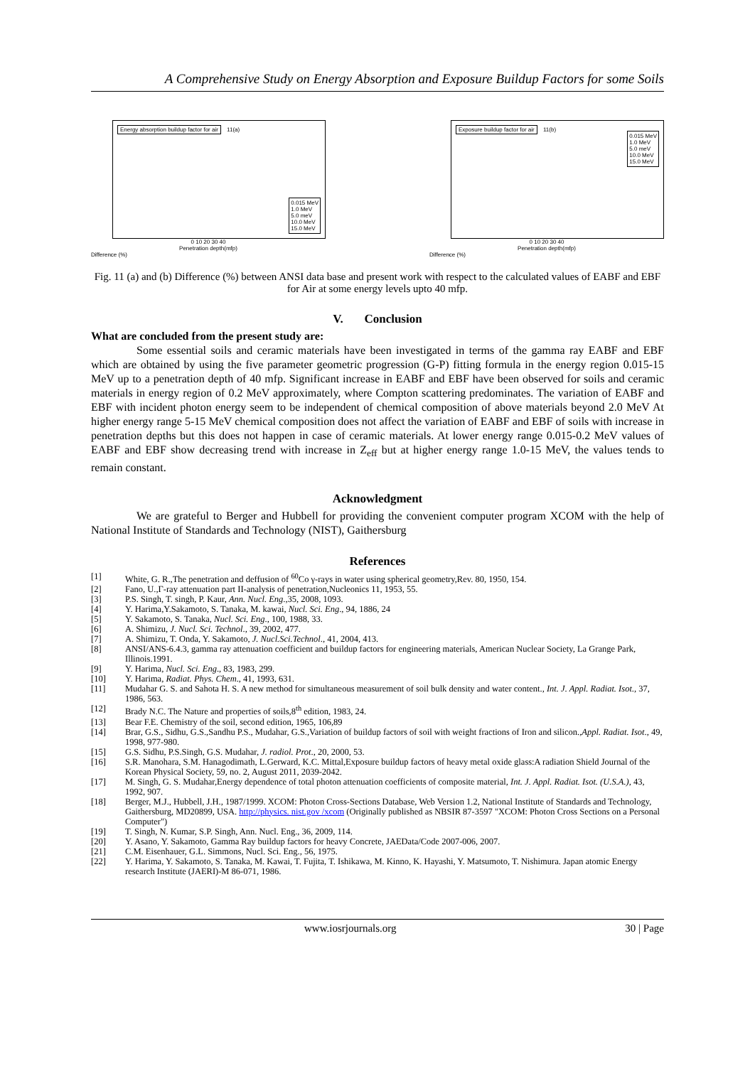A Comprehensive Study on Energy Absorption and Exposure Buildup Factors for some Soils
Energy absorption buildup factor for air 11(a)
0.015 MeV
1.0 MeV
5.0 meV
10.0 MeV
15.0 MeV
0 10 20 30 40
Penetration depth(mfp)
Difference (%)
Exposure buildup factor for air 11(b)
0.015 MeV
1.0 MeV
5.0 meV
10.0 MeV
15.0 MeV
0 10 20 30 40
Penetration depth(mfp)
Difference (%)
Fig. 11 (a) and (b) Difference (%) between ANSI data base and present work with respect to the calculated values of EABF and EBF for Air at some energy levels upto 40 mfp.
V. Conclusion
What are concluded from the present study are:
Some essential soils and ceramic materials have been investigated in terms of the gamma ray EABF and EBF which are obtained by using the five parameter geometric progression (G-P) fitting formula in the energy region 0.015-15 MeV up to a penetration depth of 40 mfp. Significant increase in EABF and EBF have been observed for soils and ceramic materials in energy region of 0.2 MeV approximately, where Compton scattering predominates. The variation of EABF and EBF with incident photon energy seem to be independent of chemical composition of above materials beyond 2.0 MeV At higher energy range 5-15 MeV chemical composition does not affect the variation of EABF and EBF of soils with increase in penetration depths but this does not happen in case of ceramic materials. At lower energy range 0.015-0.2 MeV values of EABF and EBF show decreasing trend with increase in Z<sub>eff</sub> but at higher energy range 1.0-15 MeV, the values tends to remain constant.
Acknowledgment
We are grateful to Berger and Hubbell for providing the convenient computer program XCOM with the help of National Institute of Standards and Technology (NIST), Gaithersburg
References
[1] White, G. R.,The penetration and deffusion of <sup>60</sup>Co γ-rays in water using spherical geometry,Rev. 80, 1950, 154.
[2] Fano, U.,Γ-ray attenuation part II-analysis of penetration,Nucleonics 11, 1953, 55.
[3] P.S. Singh, T. singh, P. Kaur, Ann. Nucl. Eng.,35, 2008, 1093.
[4] Y. Harima,Y.Sakamoto, S. Tanaka, M. kawai, Nucl. Sci. Eng., 94, 1886, 24
[5] Y. Sakamoto, S. Tanaka, Nucl. Sci. Eng., 100, 1988, 33.
[6] A. Shimizu, J. Nucl. Sci. Technol., 39, 2002, 477.
[7] A. Shimizu, T. Onda, Y. Sakamoto, J. Nucl.Sci.Technol., 41, 2004, 413.
[8] ANSI/ANS-6.4.3, gamma ray attenuation coefficient and buildup factors for engineering materials, American Nuclear Society, La Grange Park, Illinois.1991.
[9] Y. Harima, Nucl. Sci. Eng., 83, 1983, 299.
[10] Y. Harima, Radiat. Phys. Chem., 41, 1993, 631.
[11] Mudahar G. S. and Sahota H. S. A new method for simultaneous measurement of soil bulk density and water content., Int. J. Appl. Radiat. Isot., 37, 1986, 563.
[12] Brady N.C. The Nature and properties of soils,8<sup>th</sup> edition, 1983, 24.
[13] Bear F.E. Chemistry of the soil, second edition, 1965, 106,89
[14] Brar, G.S., Sidhu, G.S.,Sandhu P.S., Mudahar, G.S.,Variation of buildup factors of soil with weight fractions of Iron and silicon.,Appl. Radiat. Isot., 49, 1998, 977-980.
[15] G.S. Sidhu, P.S.Singh, G.S. Mudahar, J. radiol. Prot., 20, 2000, 53.
[16] S.R. Manohara, S.M. Hanagodimath, L.Gerward, K.C. Mittal,Exposure buildup factors of heavy metal oxide glass:A radiation Shield Journal of the Korean Physical Society, 59, no. 2, August 2011, 2039-2042.
[17] M. Singh, G. S. Mudahar,Energy dependence of total photon attenuation coefficients of composite material, Int. J. Appl. Radiat. Isot. (U.S.A.), 43, 1992, 907.
[18] Berger, M.J., Hubbell, J.H., 1987/1999. XCOM: Photon Cross-Sections Database, Web Version 1.2, National Institute of Standards and Technology, Gaithersburg, MD20899, USA. http://physics. nist.gov /xcom (Originally published as NBSIR 87-3597 "XCOM: Photon Cross Sections on a Personal Computer")
[19] T. Singh, N. Kumar, S.P. Singh, Ann. Nucl. Eng., 36, 2009, 114.
[20] Y. Asano, Y. Sakamoto, Gamma Ray buildup factors for heavy Concrete, JAEData/Code 2007-006, 2007.
[21] C.M. Eisenhauer, G.L. Simmons, Nucl. Sci. Eng., 56, 1975.
[22] Y. Harima, Y. Sakamoto, S. Tanaka, M. Kawai, T. Fujita, T. Ishikawa, M. Kinno, K. Hayashi, Y. Matsumoto, T. Nishimura. Japan atomic Energy research Institute (JAERI)-M 86-071, 1986.
www.iosrjournals.org 30 | Page